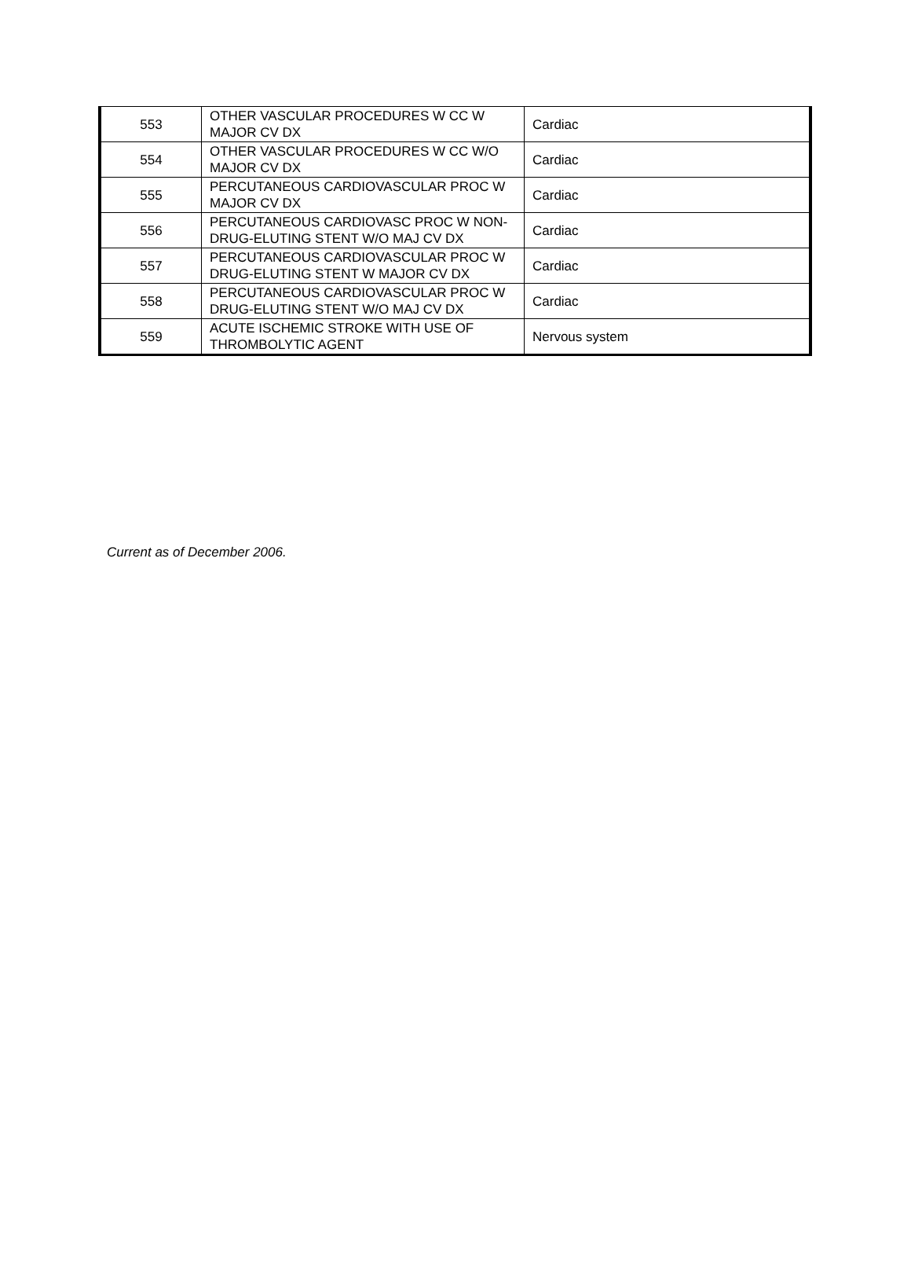| 553 | OTHER VASCULAR PROCEDURES W CC W MAJOR CV DX | Cardiac |
| 554 | OTHER VASCULAR PROCEDURES W CC W/O MAJOR CV DX | Cardiac |
| 555 | PERCUTANEOUS CARDIOVASCULAR PROC W MAJOR CV DX | Cardiac |
| 556 | PERCUTANEOUS CARDIOVASC PROC W NON-DRUG-ELUTING STENT W/O MAJ CV DX | Cardiac |
| 557 | PERCUTANEOUS CARDIOVASCULAR PROC W DRUG-ELUTING STENT W MAJOR CV DX | Cardiac |
| 558 | PERCUTANEOUS CARDIOVASCULAR PROC W DRUG-ELUTING STENT W/O MAJ CV DX | Cardiac |
| 559 | ACUTE ISCHEMIC STROKE WITH USE OF THROMBOLYTIC AGENT | Nervous system |
Current as of December 2006.